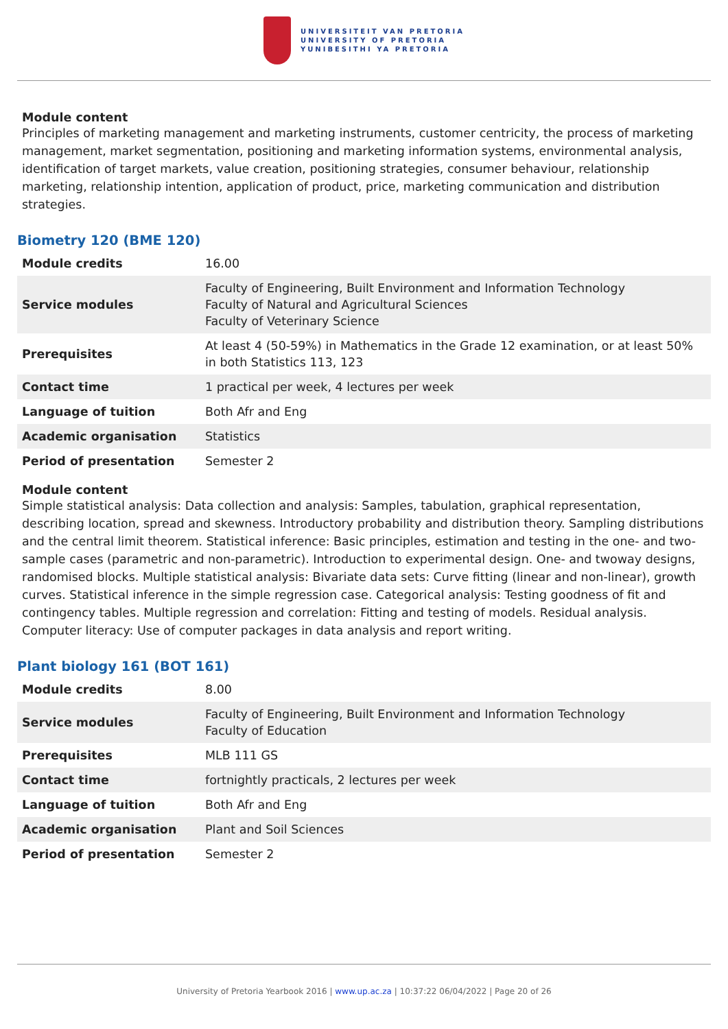UNIVERSITEIT VAN PRETORIA
UNIVERSITY OF PRETORIA
YUNIBESITHI YA PRETORIA
Module content
Principles of marketing management and marketing instruments, customer centricity, the process of marketing management, market segmentation, positioning and marketing information systems, environmental analysis, identification of target markets, value creation, positioning strategies, consumer behaviour, relationship marketing, relationship intention, application of product, price, marketing communication and distribution strategies.
Biometry 120 (BME 120)
| Module credits | 16.00 |
| Service modules | Faculty of Engineering, Built Environment and Information Technology Faculty of Natural and Agricultural Sciences Faculty of Veterinary Science |
| Prerequisites | At least 4 (50-59%) in Mathematics in the Grade 12 examination, or at least 50% in both Statistics 113, 123 |
| Contact time | 1 practical per week, 4 lectures per week |
| Language of tuition | Both Afr and Eng |
| Academic organisation | Statistics |
| Period of presentation | Semester 2 |
Module content
Simple statistical analysis: Data collection and analysis: Samples, tabulation, graphical representation, describing location, spread and skewness. Introductory probability and distribution theory. Sampling distributions and the central limit theorem. Statistical inference: Basic principles, estimation and testing in the one- and two-sample cases (parametric and non-parametric). Introduction to experimental design. One- and twoway designs, randomised blocks. Multiple statistical analysis: Bivariate data sets: Curve fitting (linear and non-linear), growth curves. Statistical inference in the simple regression case. Categorical analysis: Testing goodness of fit and contingency tables. Multiple regression and correlation: Fitting and testing of models. Residual analysis. Computer literacy: Use of computer packages in data analysis and report writing.
Plant biology 161 (BOT 161)
| Module credits | 8.00 |
| Service modules | Faculty of Engineering, Built Environment and Information Technology Faculty of Education |
| Prerequisites | MLB 111 GS |
| Contact time | fortnightly practicals, 2 lectures per week |
| Language of tuition | Both Afr and Eng |
| Academic organisation | Plant and Soil Sciences |
| Period of presentation | Semester 2 |
University of Pretoria Yearbook 2016 | www.up.ac.za | 10:37:22 06/04/2022 | Page 20 of 26